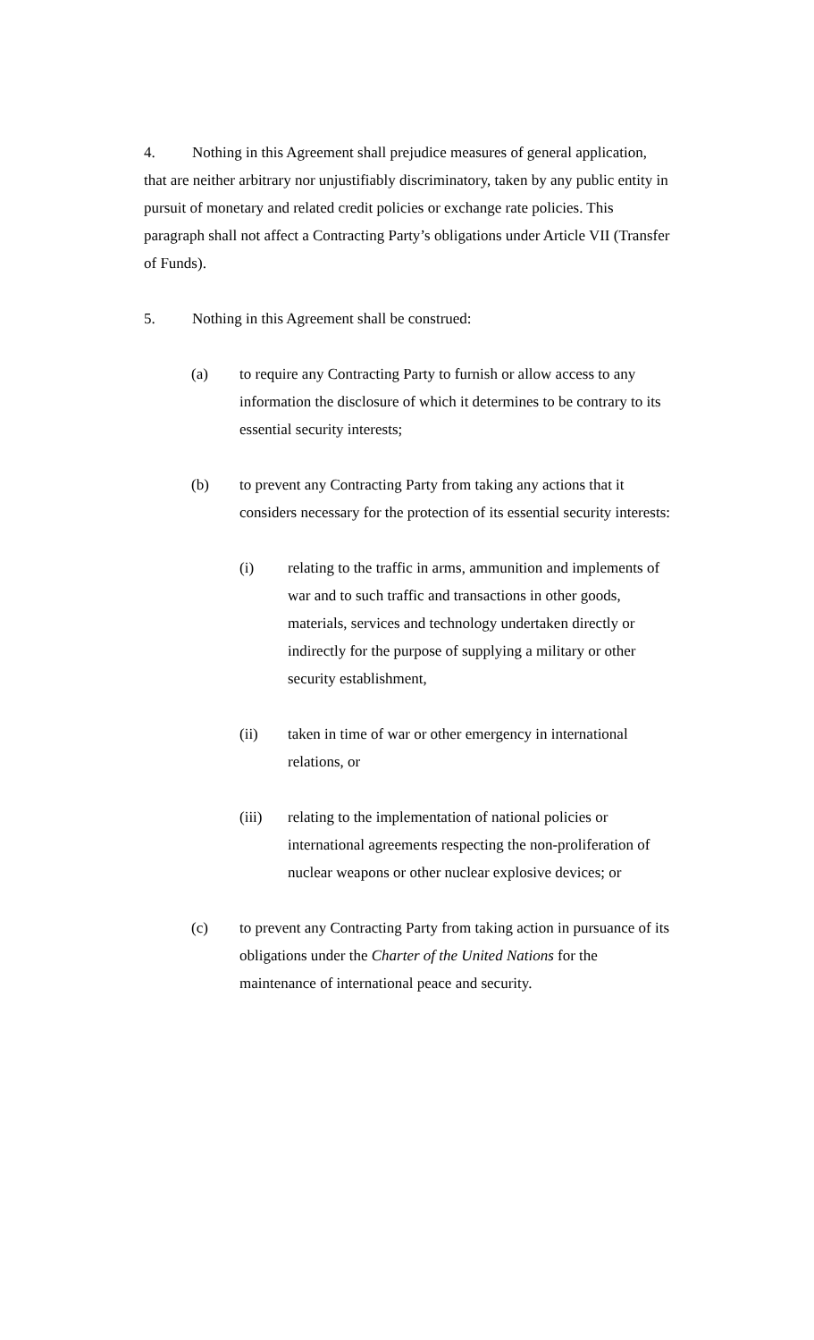4. Nothing in this Agreement shall prejudice measures of general application, that are neither arbitrary nor unjustifiably discriminatory, taken by any public entity in pursuit of monetary and related credit policies or exchange rate policies. This paragraph shall not affect a Contracting Party’s obligations under Article VII (Transfer of Funds).
5. Nothing in this Agreement shall be construed:
(a) to require any Contracting Party to furnish or allow access to any information the disclosure of which it determines to be contrary to its essential security interests;
(b) to prevent any Contracting Party from taking any actions that it considers necessary for the protection of its essential security interests:
(i) relating to the traffic in arms, ammunition and implements of war and to such traffic and transactions in other goods, materials, services and technology undertaken directly or indirectly for the purpose of supplying a military or other security establishment,
(ii) taken in time of war or other emergency in international relations, or
(iii) relating to the implementation of national policies or international agreements respecting the non-proliferation of nuclear weapons or other nuclear explosive devices; or
(c) to prevent any Contracting Party from taking action in pursuance of its obligations under the Charter of the United Nations for the maintenance of international peace and security.